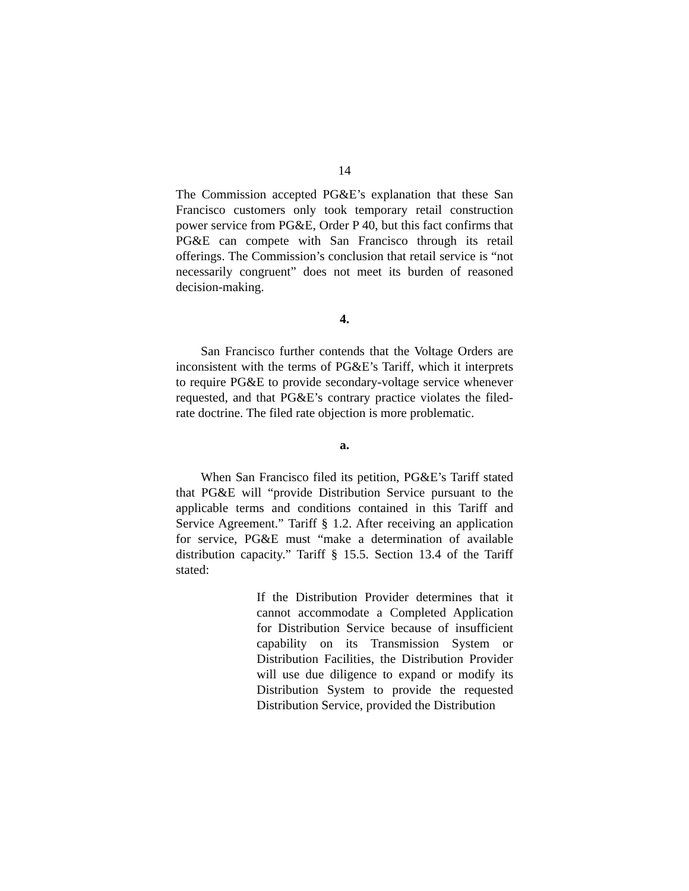14
The Commission accepted PG&E’s explanation that these San Francisco customers only took temporary retail construction power service from PG&E, Order P 40, but this fact confirms that PG&E can compete with San Francisco through its retail offerings. The Commission’s conclusion that retail service is “not necessarily congruent” does not meet its burden of reasoned decision-making.
4.
San Francisco further contends that the Voltage Orders are inconsistent with the terms of PG&E’s Tariff, which it interprets to require PG&E to provide secondary-voltage service whenever requested, and that PG&E’s contrary practice violates the filed-rate doctrine. The filed rate objection is more problematic.
a.
When San Francisco filed its petition, PG&E’s Tariff stated that PG&E will “provide Distribution Service pursuant to the applicable terms and conditions contained in this Tariff and Service Agreement.” Tariff § 1.2. After receiving an application for service, PG&E must “make a determination of available distribution capacity.” Tariff § 15.5. Section 13.4 of the Tariff stated:
If the Distribution Provider determines that it cannot accommodate a Completed Application for Distribution Service because of insufficient capability on its Transmission System or Distribution Facilities, the Distribution Provider will use due diligence to expand or modify its Distribution System to provide the requested Distribution Service, provided the Distribution